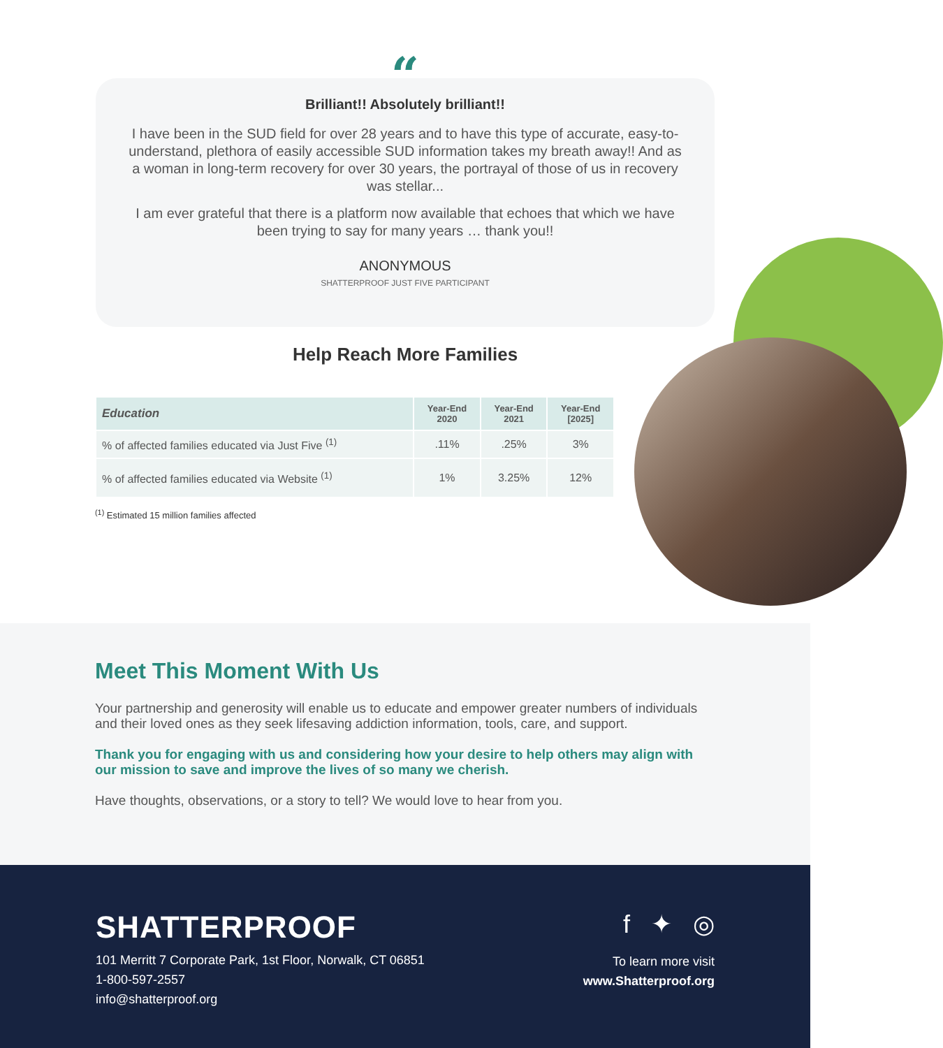“
Brilliant!! Absolutely brilliant!!
I have been in the SUD field for over 28 years and to have this type of accurate, easy-to-understand, plethora of easily accessible SUD information takes my breath away!! And as a woman in long-term recovery for over 30 years, the portrayal of those of us in recovery was stellar...
I am ever grateful that there is a platform now available that echoes that which we have been trying to say for many years … thank you!!
ANONYMOUS
SHATTERPROOF JUST FIVE PARTICIPANT
Help Reach More Families
| Education | Year-End 2020 | Year-End 2021 | Year-End [2025] |
| --- | --- | --- | --- |
| % of affected families educated via Just Five <sup>(1)</sup> | .11% | .25% | 3% |
| % of affected families educated via Website <sup>(1)</sup> | 1% | 3.25% | 12% |
<sup>(1)</sup> Estimated 15 million families affected
Meet This Moment With Us
Your partnership and generosity will enable us to educate and empower greater numbers of individuals and their loved ones as they seek lifesaving addiction information, tools, care, and support.
Thank you for engaging with us and considering how your desire to help others may align with our mission to save and improve the lives of so many we cherish.
Have thoughts, observations, or a story to tell? We would love to hear from you.
SHATTERPROOF
101 Merritt 7 Corporate Park, 1st Floor, Norwalk, CT 06851
1-800-597-2557
info@shatterproof.org
f ✦ ◎
To learn more visit
www.Shatterproof.org